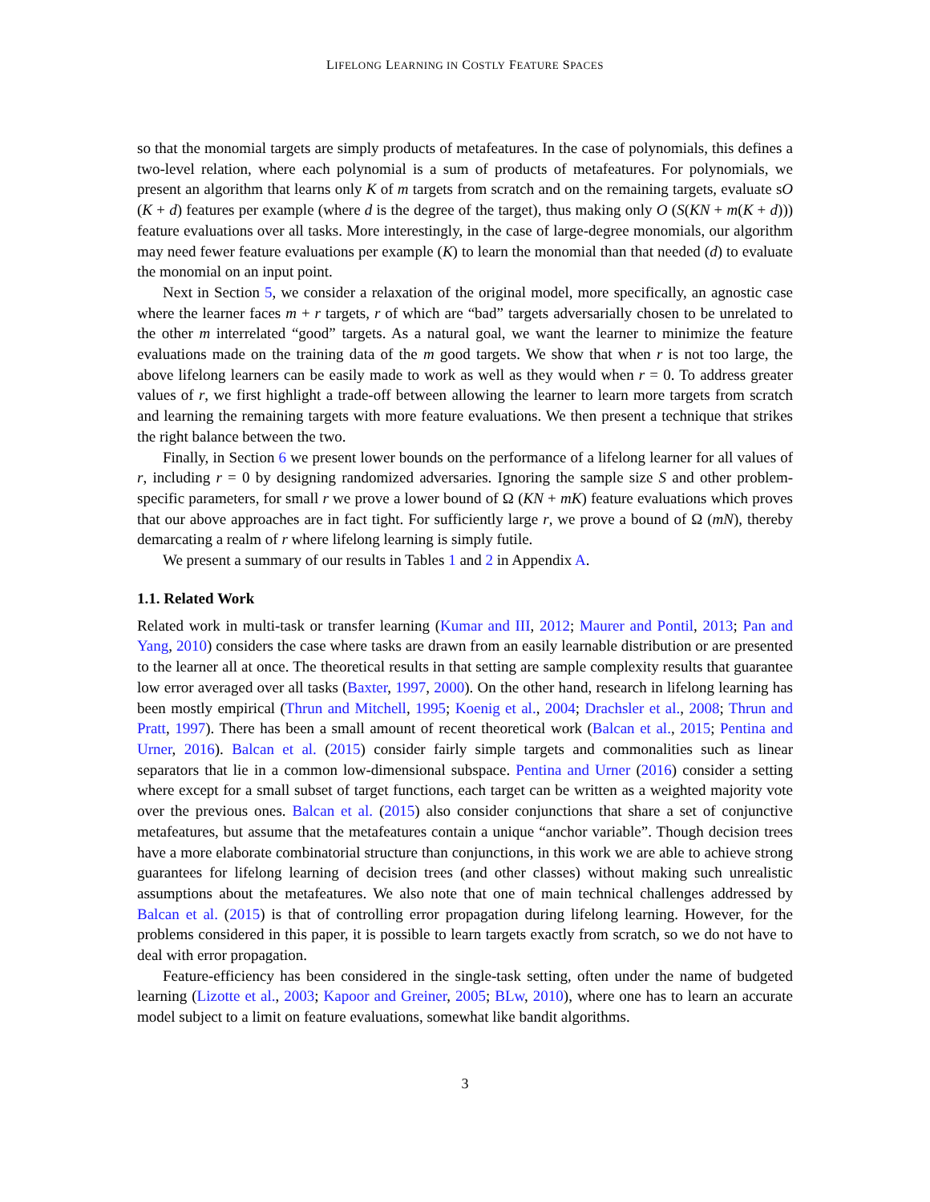LIFELONG LEARNING IN COSTLY FEATURE SPACES
so that the monomial targets are simply products of metafeatures. In the case of polynomials, this defines a two-level relation, where each polynomial is a sum of products of metafeatures. For polynomials, we present an algorithm that learns only K of m targets from scratch and on the remaining targets, evaluate sO (K + d) features per example (where d is the degree of the target), thus making only O (S(KN + m(K + d))) feature evaluations over all tasks. More interestingly, in the case of large-degree monomials, our algorithm may need fewer feature evaluations per example (K) to learn the monomial than that needed (d) to evaluate the monomial on an input point.
Next in Section 5, we consider a relaxation of the original model, more specifically, an agnostic case where the learner faces m + r targets, r of which are “bad” targets adversarially chosen to be unrelated to the other m interrelated “good” targets. As a natural goal, we want the learner to minimize the feature evaluations made on the training data of the m good targets. We show that when r is not too large, the above lifelong learners can be easily made to work as well as they would when r = 0. To address greater values of r, we first highlight a trade-off between allowing the learner to learn more targets from scratch and learning the remaining targets with more feature evaluations. We then present a technique that strikes the right balance between the two.
Finally, in Section 6 we present lower bounds on the performance of a lifelong learner for all values of r, including r = 0 by designing randomized adversaries. Ignoring the sample size S and other problem-specific parameters, for small r we prove a lower bound of Ω (KN + mK) feature evaluations which proves that our above approaches are in fact tight. For sufficiently large r, we prove a bound of Ω (mN), thereby demarcating a realm of r where lifelong learning is simply futile.
We present a summary of our results in Tables 1 and 2 in Appendix A.
1.1. Related Work
Related work in multi-task or transfer learning (Kumar and III, 2012; Maurer and Pontil, 2013; Pan and Yang, 2010) considers the case where tasks are drawn from an easily learnable distribution or are presented to the learner all at once. The theoretical results in that setting are sample complexity results that guarantee low error averaged over all tasks (Baxter, 1997, 2000). On the other hand, research in lifelong learning has been mostly empirical (Thrun and Mitchell, 1995; Koenig et al., 2004; Drachsler et al., 2008; Thrun and Pratt, 1997). There has been a small amount of recent theoretical work (Balcan et al., 2015; Pentina and Urner, 2016). Balcan et al. (2015) consider fairly simple targets and commonalities such as linear separators that lie in a common low-dimensional subspace. Pentina and Urner (2016) consider a setting where except for a small subset of target functions, each target can be written as a weighted majority vote over the previous ones. Balcan et al. (2015) also consider conjunctions that share a set of conjunctive metafeatures, but assume that the metafeatures contain a unique “anchor variable”. Though decision trees have a more elaborate combinatorial structure than conjunctions, in this work we are able to achieve strong guarantees for lifelong learning of decision trees (and other classes) without making such unrealistic assumptions about the metafeatures. We also note that one of main technical challenges addressed by Balcan et al. (2015) is that of controlling error propagation during lifelong learning. However, for the problems considered in this paper, it is possible to learn targets exactly from scratch, so we do not have to deal with error propagation.
Feature-efficiency has been considered in the single-task setting, often under the name of budgeted learning (Lizotte et al., 2003; Kapoor and Greiner, 2005; BLw, 2010), where one has to learn an accurate model subject to a limit on feature evaluations, somewhat like bandit algorithms.
3